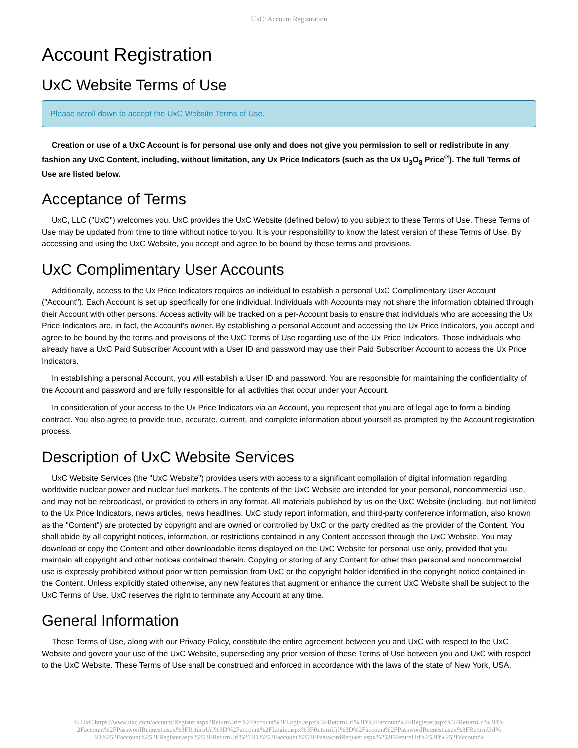UxC: Account Registration
Account Registration
UxC Website Terms of Use
Please scroll down to accept the UxC Website Terms of Use.
Creation or use of a UxC Account is for personal use only and does not give you permission to sell or redistribute in any fashion any UxC Content, including, without limitation, any Ux Price Indicators (such as the Ux U<sub>3</sub>O<sub>8</sub> Price<sup>®</sup>). The full Terms of Use are listed below.
Acceptance of Terms
UxC, LLC ("UxC") welcomes you. UxC provides the UxC Website (defined below) to you subject to these Terms of Use. These Terms of Use may be updated from time to time without notice to you. It is your responsibility to know the latest version of these Terms of Use. By accessing and using the UxC Website, you accept and agree to be bound by these terms and provisions.
UxC Complimentary User Accounts
Additionally, access to the Ux Price Indicators requires an individual to establish a personal UxC Complimentary User Account ("Account"). Each Account is set up specifically for one individual. Individuals with Accounts may not share the information obtained through their Account with other persons. Access activity will be tracked on a per-Account basis to ensure that individuals who are accessing the Ux Price Indicators are, in fact, the Account's owner. By establishing a personal Account and accessing the Ux Price Indicators, you accept and agree to be bound by the terms and provisions of the UxC Terms of Use regarding use of the Ux Price Indicators. Those individuals who already have a UxC Paid Subscriber Account with a User ID and password may use their Paid Subscriber Account to access the Ux Price Indicators.
In establishing a personal Account, you will establish a User ID and password. You are responsible for maintaining the confidentiality of the Account and password and are fully responsible for all activities that occur under your Account.
In consideration of your access to the Ux Price Indicators via an Account, you represent that you are of legal age to form a binding contract. You also agree to provide true, accurate, current, and complete information about yourself as prompted by the Account registration process.
Description of UxC Website Services
UxC Website Services (the "UxC Website") provides users with access to a significant compilation of digital information regarding worldwide nuclear power and nuclear fuel markets. The contents of the UxC Website are intended for your personal, noncommercial use, and may not be rebroadcast, or provided to others in any format. All materials published by us on the UxC Website (including, but not limited to the Ux Price Indicators, news articles, news headlines, UxC study report information, and third-party conference information, also known as the "Content") are protected by copyright and are owned or controlled by UxC or the party credited as the provider of the Content. You shall abide by all copyright notices, information, or restrictions contained in any Content accessed through the UxC Website. You may download or copy the Content and other downloadable items displayed on the UxC Website for personal use only, provided that you maintain all copyright and other notices contained therein. Copying or storing of any Content for other than personal and noncommercial use is expressly prohibited without prior written permission from UxC or the copyright holder identified in the copyright notice contained in the Content. Unless explicitly stated otherwise, any new features that augment or enhance the current UxC Website shall be subject to the UxC Terms of Use. UxC reserves the right to terminate any Account at any time.
General Information
These Terms of Use, along with our Privacy Policy, constitute the entire agreement between you and UxC with respect to the UxC Website and govern your use of the UxC Website, superseding any prior version of these Terms of Use between you and UxC with respect to the UxC Website. These Terms of Use shall be construed and enforced in accordance with the laws of the state of New York, USA.
© UxC https://www.uxc.com/account/Register.aspx?ReturnUrl=%2Faccount%2FLogin.aspx%3FReturnUrl%3D%2Faccount%2FRegister.aspx%3FReturnUrl%3D%
2Faccount%2FPasswordRequest.aspx%3FReturnUrl%3D%2Faccount%2FLogin.aspx%3FReturnUrl%3D%2Faccount%2FPasswordRequest.aspx%3FReturnUrl%
3D%252Faccount%252FRegister.aspx%253FReturnUrl%253D%252Faccount%252FPasswordRequest.aspx%253FReturnUrl%253D%252Faccount%